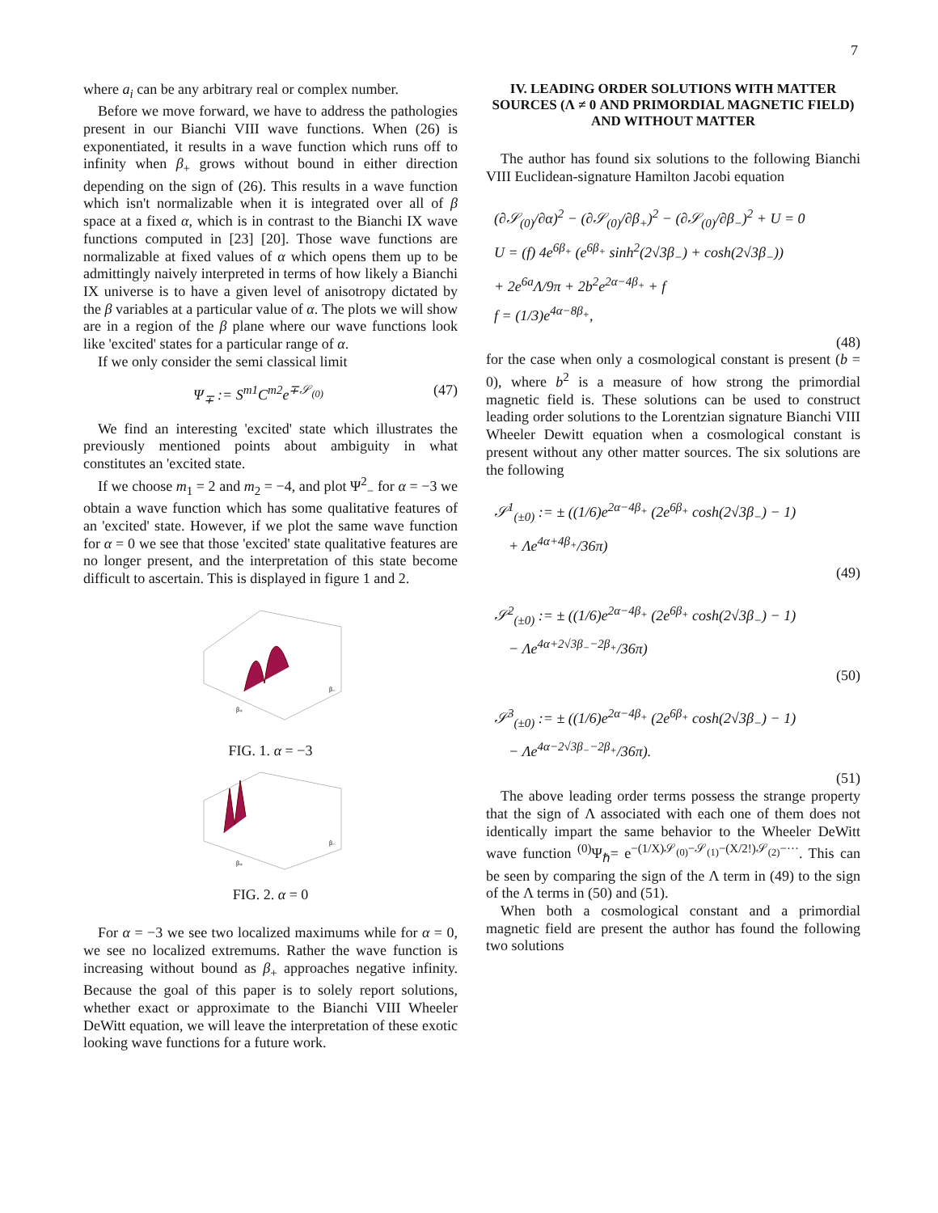7
where a<sub>i</sub> can be any arbitrary real or complex number.
Before we move forward, we have to address the pathologies present in our Bianchi VIII wave functions. When (26) is exponentiated, it results in a wave function which runs off to infinity when β<sub>+</sub> grows without bound in either direction depending on the sign of (26). This results in a wave function which isn't normalizable when it is integrated over all of β space at a fixed α, which is in contrast to the Bianchi IX wave functions computed in [23] [20]. Those wave functions are normalizable at fixed values of α which opens them up to be admittingly naively interpreted in terms of how likely a Bianchi IX universe is to have a given level of anisotropy dictated by the β variables at a particular value of α. The plots we will show are in a region of the β plane where our wave functions look like 'excited' states for a particular range of α.
If we only consider the semi classical limit
Ψ<sub>∓</sub> := S<sup>m1</sup>C<sup>m2</sup>e<sup>∓𝒮<sub>(0)</sub></sup> (47)
We find an interesting 'excited' state which illustrates the previously mentioned points about ambiguity in what constitutes an 'excited state.
If we choose m<sub>1</sub> = 2 and m<sub>2</sub> = −4, and plot Ψ<sup>2</sup><sub>−</sub> for α = −3 we obtain a wave function which has some qualitative features of an 'excited' state. However, if we plot the same wave function for α = 0 we see that those 'excited' state qualitative features are no longer present, and the interpretation of this state become difficult to ascertain. This is displayed in figure 1 and 2.
β₊
β₋
FIG. 1. α = −3
β₊
β₋
FIG. 2. α = 0
For α = −3 we see two localized maximums while for α = 0, we see no localized extremums. Rather the wave function is increasing without bound as β<sub>+</sub> approaches negative infinity. Because the goal of this paper is to solely report solutions, whether exact or approximate to the Bianchi VIII Wheeler DeWitt equation, we will leave the interpretation of these exotic looking wave functions for a future work.
IV. LEADING ORDER SOLUTIONS WITH MATTER SOURCES (Λ ≠ 0 AND PRIMORDIAL MAGNETIC FIELD) AND WITHOUT MATTER
The author has found six solutions to the following Bianchi VIII Euclidean-signature Hamilton Jacobi equation
(∂𝒮<sub>(0)</sub>/∂α)<sup>2</sup> − (∂𝒮<sub>(0)</sub>/∂β<sub>+</sub>)<sup>2</sup> − (∂𝒮<sub>(0)</sub>/∂β<sub>−</sub>)<sup>2</sup> + U = 0
U = (f) 4e<sup>6β<sub>+</sub></sup> (e<sup>6β<sub>+</sub></sup> sinh<sup>2</sup>(2√3β<sub>−</sub>) + cosh(2√3β<sub>−</sub>))
+ 2e<sup>6a</sup>Λ/9π + 2b<sup>2</sup>e<sup>2α−4β<sub>+</sub></sup> + f
f = (1/3)e<sup>4α−8β<sub>+</sub></sup>,
(48)
for the case when only a cosmological constant is present (b = 0), where b<sup>2</sup> is a measure of how strong the primordial magnetic field is. These solutions can be used to construct leading order solutions to the Lorentzian signature Bianchi VIII Wheeler Dewitt equation when a cosmological constant is present without any other matter sources. The six solutions are the following
𝒮<sup>1</sup><sub>(±0)</sub> := ± ((1/6)e<sup>2α−4β<sub>+</sub></sup> (2e<sup>6β<sub>+</sub></sup> cosh(2√3β<sub>−</sub>) − 1)
+ Λe<sup>4α+4β<sub>+</sub></sup>/36π)
(49)
𝒮<sup>2</sup><sub>(±0)</sub> := ± ((1/6)e<sup>2α−4β<sub>+</sub></sup> (2e<sup>6β<sub>+</sub></sup> cosh(2√3β<sub>−</sub>) − 1)
− Λe<sup>4α+2√3β<sub>−</sub>−2β<sub>+</sub></sup>/36π)
(50)
𝒮<sup>3</sup><sub>(±0)</sub> := ± ((1/6)e<sup>2α−4β<sub>+</sub></sup> (2e<sup>6β<sub>+</sub></sup> cosh(2√3β<sub>−</sub>) − 1)
− Λe<sup>4α−2√3β<sub>−</sub>−2β<sub>+</sub></sup>/36π).
(51)
The above leading order terms possess the strange property that the sign of Λ associated with each one of them does not identically impart the same behavior to the Wheeler DeWitt wave function <sup>(0)</sup>Ψ<sub>ℏ</sub>= e<sup>−(1/X)𝒮<sub>(0)</sub>−𝒮<sub>(1)</sub>−(X/2!)𝒮<sub>(2)</sub>−···</sup>. This can be seen by comparing the sign of the Λ term in (49) to the sign of the Λ terms in (50) and (51).
When both a cosmological constant and a primordial magnetic field are present the author has found the following two solutions